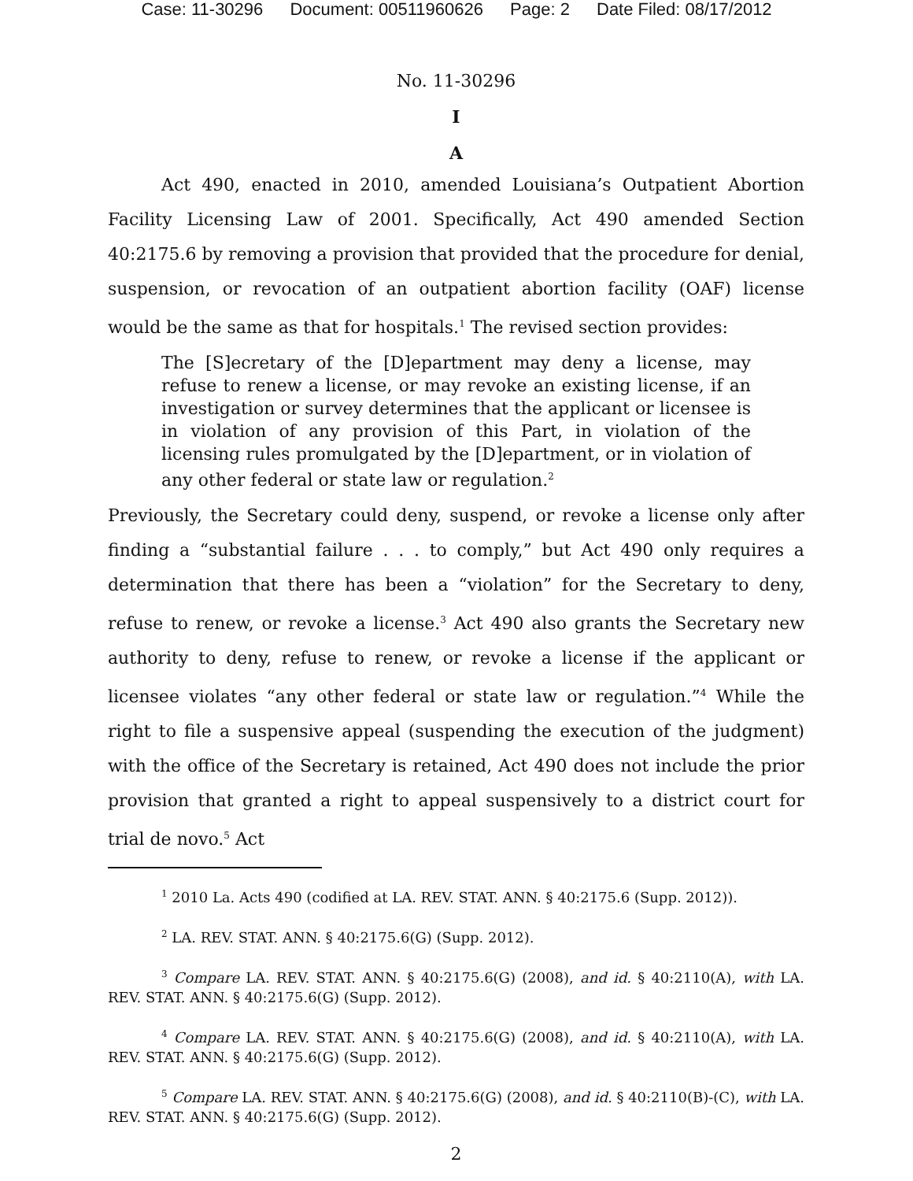Case: 11-30296 Document: 00511960626 Page: 2 Date Filed: 08/17/2012
No. 11-30296
I
A
Act 490, enacted in 2010, amended Louisiana’s Outpatient Abortion Facility Licensing Law of 2001. Specifically, Act 490 amended Section 40:2175.6 by removing a provision that provided that the procedure for denial, suspension, or revocation of an outpatient abortion facility (OAF) license would be the same as that for hospitals.<sup>1</sup> The revised section provides:
The [S]ecretary of the [D]epartment may deny a license, may refuse to renew a license, or may revoke an existing license, if an investigation or survey determines that the applicant or licensee is in violation of any provision of this Part, in violation of the licensing rules promulgated by the [D]epartment, or in violation of any other federal or state law or regulation.<sup>2</sup>
Previously, the Secretary could deny, suspend, or revoke a license only after finding a “substantial failure . . . to comply,” but Act 490 only requires a determination that there has been a “violation” for the Secretary to deny, refuse to renew, or revoke a license.<sup>3</sup> Act 490 also grants the Secretary new authority to deny, refuse to renew, or revoke a license if the applicant or licensee violates “any other federal or state law or regulation.”<sup>4</sup> While the right to file a suspensive appeal (suspending the execution of the judgment) with the office of the Secretary is retained, Act 490 does not include the prior provision that granted a right to appeal suspensively to a district court for trial de novo.<sup>5</sup> Act
<sup>1</sup> 2010 La. Acts 490 (codified at LA. REV. STAT. ANN. § 40:2175.6 (Supp. 2012)).
<sup>2</sup> LA. REV. STAT. ANN. § 40:2175.6(G) (Supp. 2012).
<sup>3</sup> Compare LA. REV. STAT. ANN. § 40:2175.6(G) (2008), and id. § 40:2110(A), with LA. REV. STAT. ANN. § 40:2175.6(G) (Supp. 2012).
<sup>4</sup> Compare LA. REV. STAT. ANN. § 40:2175.6(G) (2008), and id. § 40:2110(A), with LA. REV. STAT. ANN. § 40:2175.6(G) (Supp. 2012).
<sup>5</sup> Compare LA. REV. STAT. ANN. § 40:2175.6(G) (2008), and id. § 40:2110(B)-(C), with LA. REV. STAT. ANN. § 40:2175.6(G) (Supp. 2012).
2